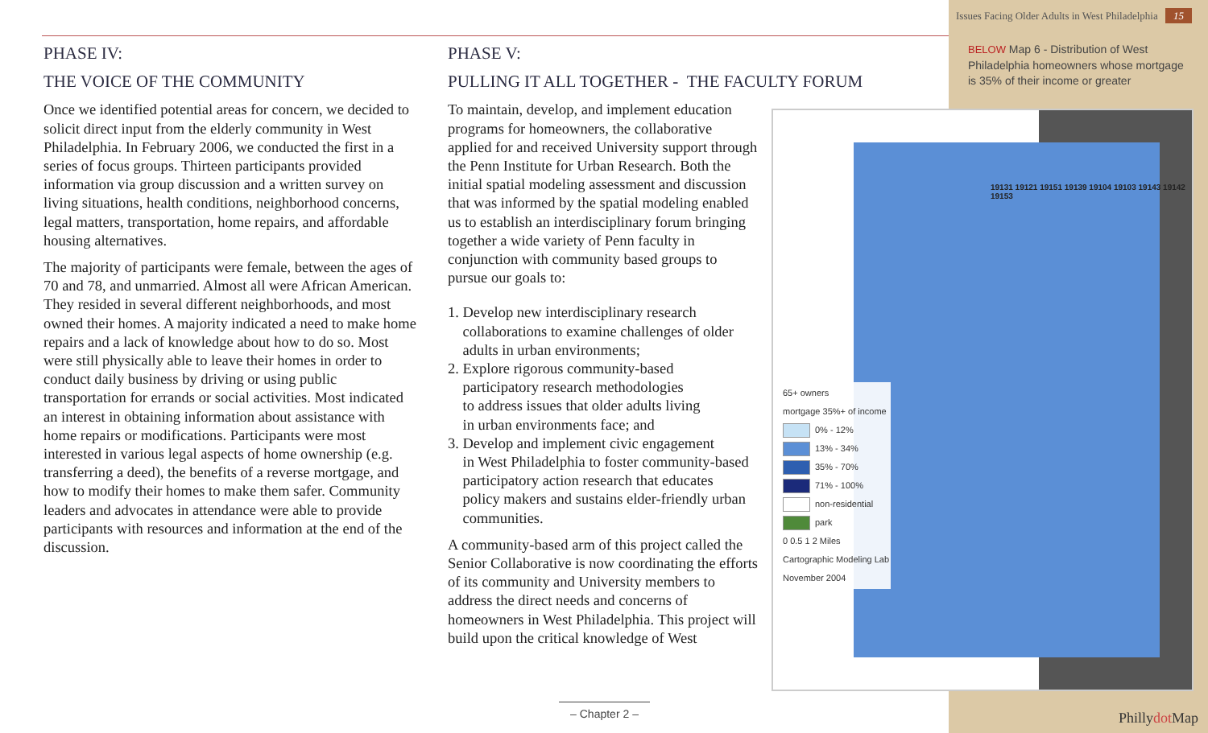Issues Facing Older Adults in West Philadelphia 15
PHASE IV:
THE VOICE OF THE COMMUNITY
Once we identified potential areas for concern, we decided to solicit direct input from the elderly community in West Philadelphia. In February 2006, we conducted the first in a series of focus groups. Thirteen participants provided information via group discussion and a written survey on living situations, health conditions, neighborhood concerns, legal matters, transportation, home repairs, and affordable housing alternatives.
The majority of participants were female, between the ages of 70 and 78, and unmarried. Almost all were African American. They resided in several different neighborhoods, and most owned their homes. A majority indicated a need to make home repairs and a lack of knowledge about how to do so. Most were still physically able to leave their homes in order to conduct daily business by driving or using public transportation for errands or social activities. Most indicated an interest in obtaining information about assistance with home repairs or modifications. Participants were most interested in various legal aspects of home ownership (e.g. transferring a deed), the benefits of a reverse mortgage, and how to modify their homes to make them safer. Community leaders and advocates in attendance were able to provide participants with resources and information at the end of the discussion.
PHASE V:
PULLING IT ALL TOGETHER - THE FACULTY FORUM
To maintain, develop, and implement education programs for homeowners, the collaborative applied for and received University support through the Penn Institute for Urban Research. Both the initial spatial modeling assessment and discussion that was informed by the spatial modeling enabled us to establish an interdisciplinary forum bringing together a wide variety of Penn faculty in conjunction with community based groups to pursue our goals to:
1. Develop new interdisciplinary research
collaborations to examine challenges of older
adults in urban environments;
2. Explore rigorous community-based
participatory research methodologies
to address issues that older adults living
in urban environments face; and
3. Develop and implement civic engagement
in West Philadelphia to foster community-based
participatory action research that educates
policy makers and sustains elder-friendly urban
communities.
A community-based arm of this project called the Senior Collaborative is now coordinating the efforts of its community and University members to address the direct needs and concerns of homeowners in West Philadelphia. This project will build upon the critical knowledge of West
BELOW Map 6 - Distribution of West Philadelphia homeowners whose mortgage is 35% of their income or greater
65+ owners
mortgage 35%+ of income
0% - 12%
13% - 34%
35% - 70%
71% - 100%
non-residential
park
0 0.5 1 2 Miles
Cartographic Modeling Lab
November 2004
19131 19121 19151 19139 19104 19103 19143 19142 19153
– Chapter 2 –
Phillydot Map